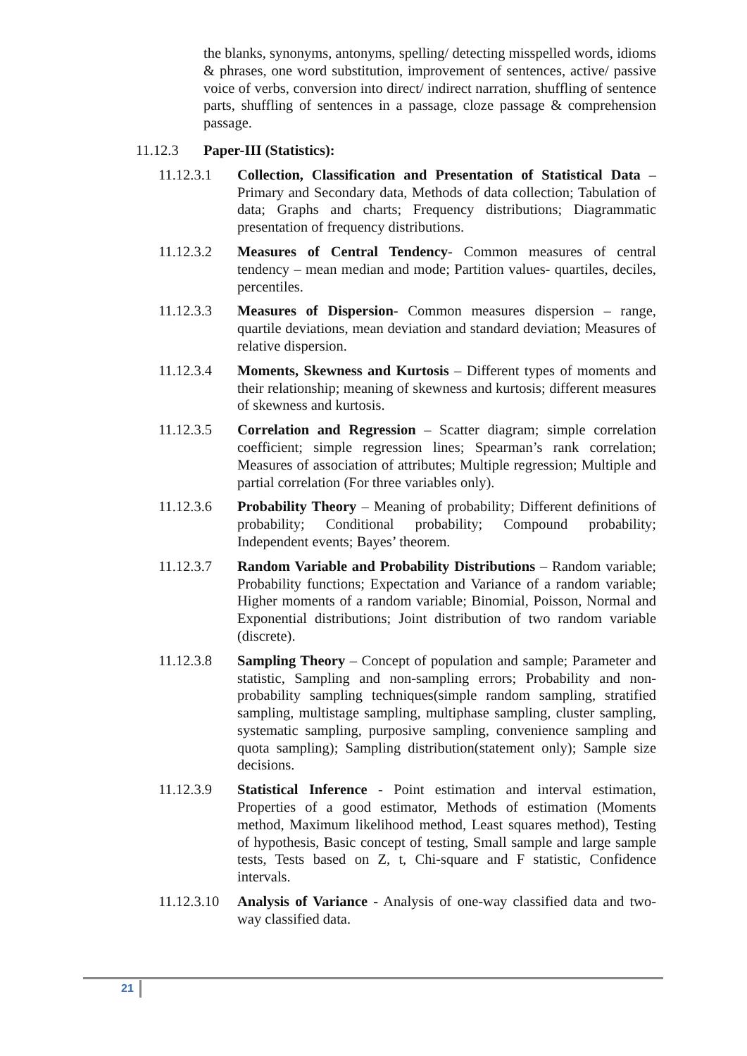the blanks, synonyms, antonyms, spelling/ detecting misspelled words, idioms & phrases, one word substitution, improvement of sentences, active/ passive voice of verbs, conversion into direct/ indirect narration, shuffling of sentence parts, shuffling of sentences in a passage, cloze passage & comprehension passage.
11.12.3 Paper-III (Statistics):
11.12.3.1 Collection, Classification and Presentation of Statistical Data – Primary and Secondary data, Methods of data collection; Tabulation of data; Graphs and charts; Frequency distributions; Diagrammatic presentation of frequency distributions.
11.12.3.2 Measures of Central Tendency- Common measures of central tendency – mean median and mode; Partition values- quartiles, deciles, percentiles.
11.12.3.3 Measures of Dispersion- Common measures dispersion – range, quartile deviations, mean deviation and standard deviation; Measures of relative dispersion.
11.12.3.4 Moments, Skewness and Kurtosis – Different types of moments and their relationship; meaning of skewness and kurtosis; different measures of skewness and kurtosis.
11.12.3.5 Correlation and Regression – Scatter diagram; simple correlation coefficient; simple regression lines; Spearman’s rank correlation; Measures of association of attributes; Multiple regression; Multiple and partial correlation (For three variables only).
11.12.3.6 Probability Theory – Meaning of probability; Different definitions of probability; Conditional probability; Compound probability; Independent events; Bayes’ theorem.
11.12.3.7 Random Variable and Probability Distributions – Random variable; Probability functions; Expectation and Variance of a random variable; Higher moments of a random variable; Binomial, Poisson, Normal and Exponential distributions; Joint distribution of two random variable (discrete).
11.12.3.8 Sampling Theory – Concept of population and sample; Parameter and statistic, Sampling and non-sampling errors; Probability and non-probability sampling techniques(simple random sampling, stratified sampling, multistage sampling, multiphase sampling, cluster sampling, systematic sampling, purposive sampling, convenience sampling and quota sampling); Sampling distribution(statement only); Sample size decisions.
11.12.3.9 Statistical Inference - Point estimation and interval estimation, Properties of a good estimator, Methods of estimation (Moments method, Maximum likelihood method, Least squares method), Testing of hypothesis, Basic concept of testing, Small sample and large sample tests, Tests based on Z, t, Chi-square and F statistic, Confidence intervals.
11.12.3.10
Analysis of Variance - Analysis of one-way classified data and two-way classified data.
21